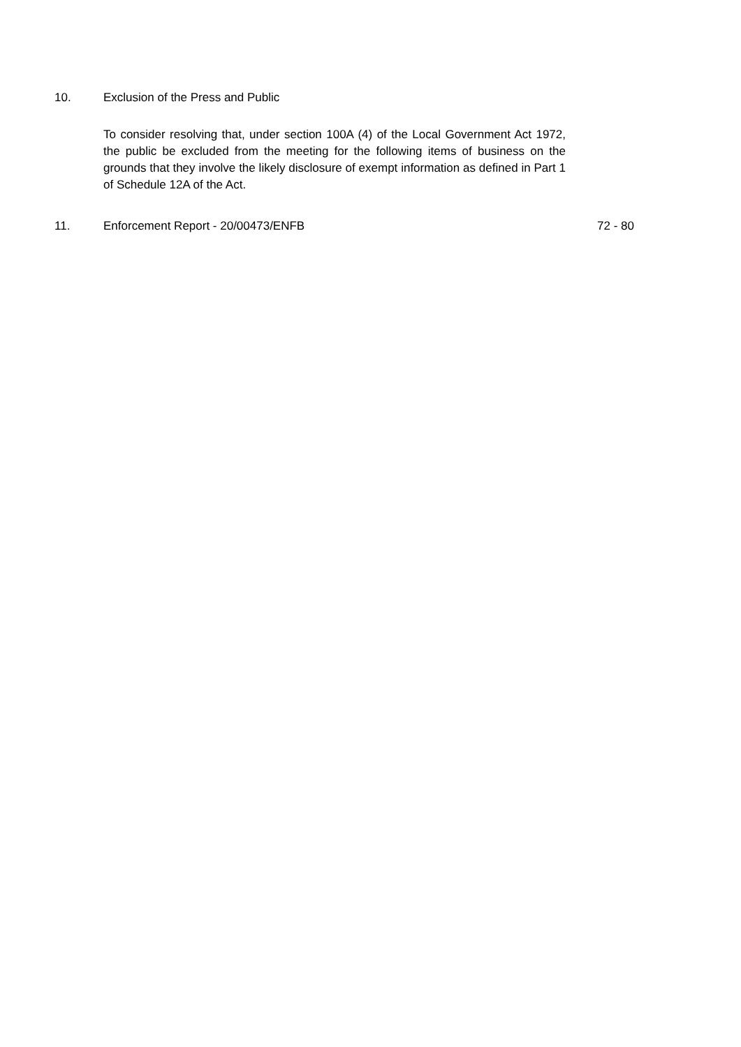10. Exclusion of the Press and Public
To consider resolving that, under section 100A (4) of the Local Government Act 1972, the public be excluded from the meeting for the following items of business on the grounds that they involve the likely disclosure of exempt information as defined in Part 1 of Schedule 12A of the Act.
11. Enforcement Report - 20/00473/ENFB 72 - 80